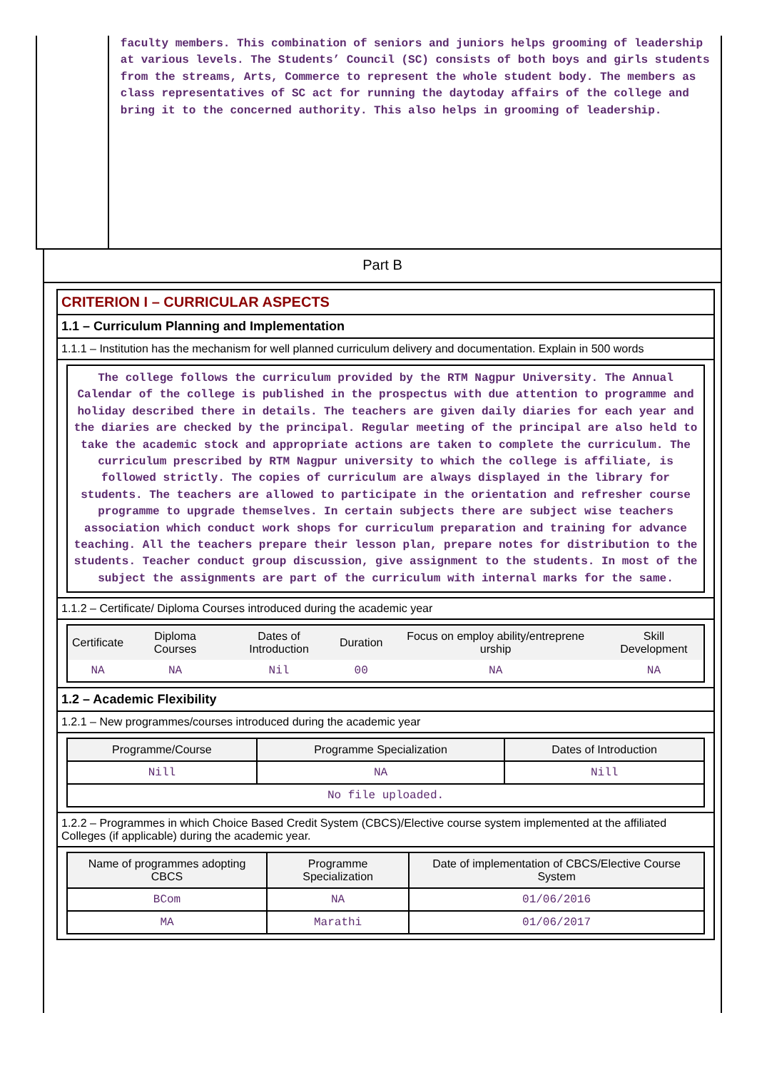faculty members. This combination of seniors and juniors helps grooming of leadership at various levels. The Students’ Council (SC) consists of both boys and girls students from the streams, Arts, Commerce to represent the whole student body. The members as class representatives of SC act for running the daytoday affairs of the college and bring it to the concerned authority. This also helps in grooming of leadership.
Part B
CRITERION I – CURRICULAR ASPECTS
1.1 – Curriculum Planning and Implementation
1.1.1 – Institution has the mechanism for well planned curriculum delivery and documentation. Explain in 500 words
The college follows the curriculum provided by the RTM Nagpur University. The Annual Calendar of the college is published in the prospectus with due attention to programme and holiday described there in details. The teachers are given daily diaries for each year and the diaries are checked by the principal. Regular meeting of the principal are also held to take the academic stock and appropriate actions are taken to complete the curriculum. The curriculum prescribed by RTM Nagpur university to which the college is affiliate, is followed strictly. The copies of curriculum are always displayed in the library for students. The teachers are allowed to participate in the orientation and refresher course programme to upgrade themselves. In certain subjects there are subject wise teachers association which conduct work shops for curriculum preparation and training for advance teaching. All the teachers prepare their lesson plan, prepare notes for distribution to the students. Teacher conduct group discussion, give assignment to the students. In most of the subject the assignments are part of the curriculum with internal marks for the same.
1.1.2 – Certificate/ Diploma Courses introduced during the academic year
| Certificate | Diploma Courses | Dates of Introduction | Duration | Focus on employ ability/entreprene urship | Skill Development |
| --- | --- | --- | --- | --- | --- |
| NA | NA | Nil | 00 | NA | NA |
1.2 – Academic Flexibility
1.2.1 – New programmes/courses introduced during the academic year
| Programme/Course | Programme Specialization | Dates of Introduction |
| --- | --- | --- |
| Nill | NA | Nill |
| No file uploaded. | | |
1.2.2 – Programmes in which Choice Based Credit System (CBCS)/Elective course system implemented at the affiliated Colleges (if applicable) during the academic year.
| Name of programmes adopting CBCS | Programme Specialization | Date of implementation of CBCS/Elective Course System |
| --- | --- | --- |
| BCom | NA | 01/06/2016 |
| MA | Marathi | 01/06/2017 |